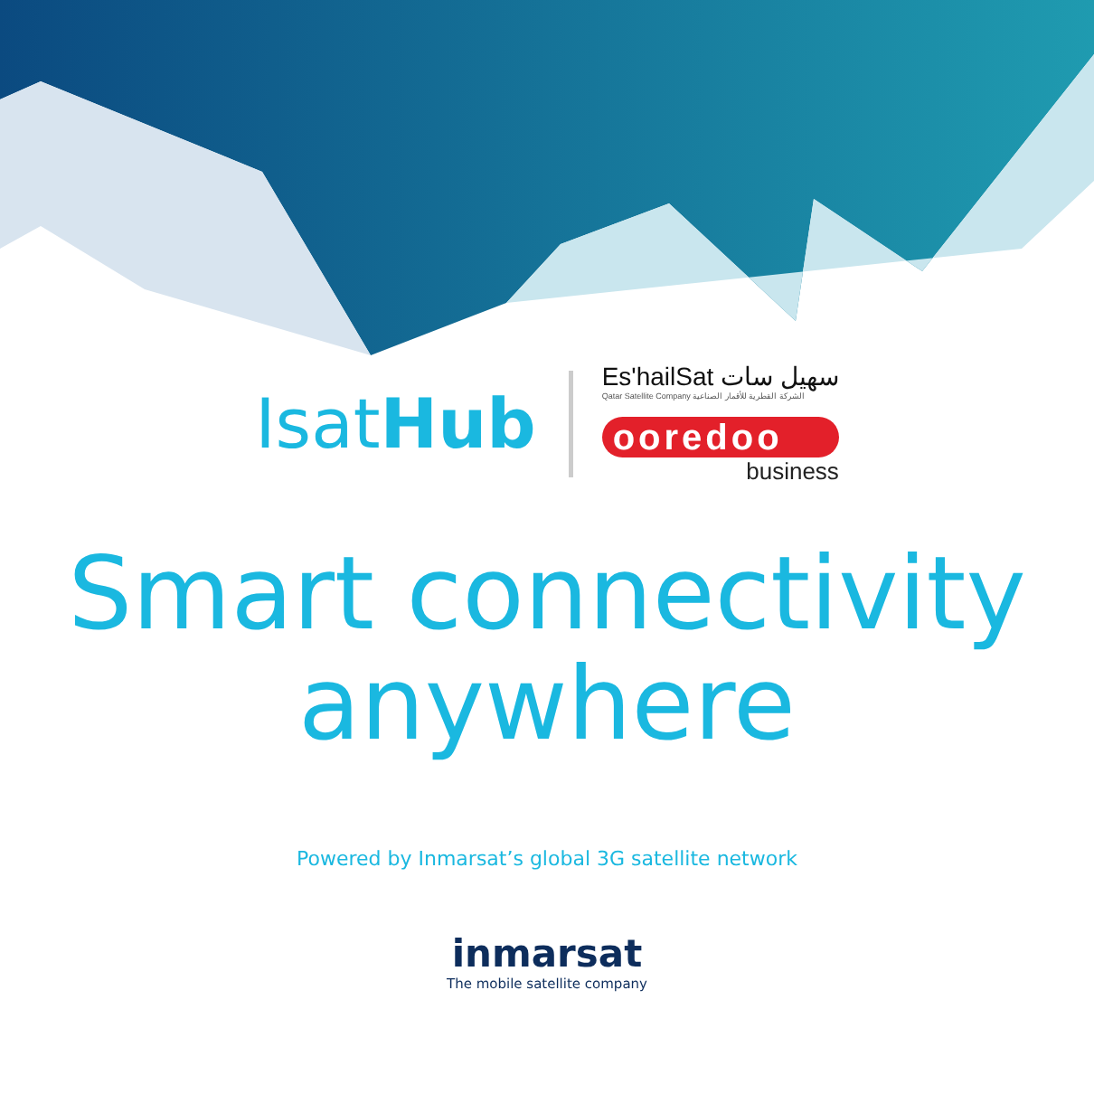IsatHub
Es'hailSat سهيل سات
Qatar Satellite Company الشركة القطرية للأقمار الصناعية
ooredoo
business
Smart connectivity
anywhere
Powered by Inmarsat’s global 3G satellite network
inmarsat
The mobile satellite company